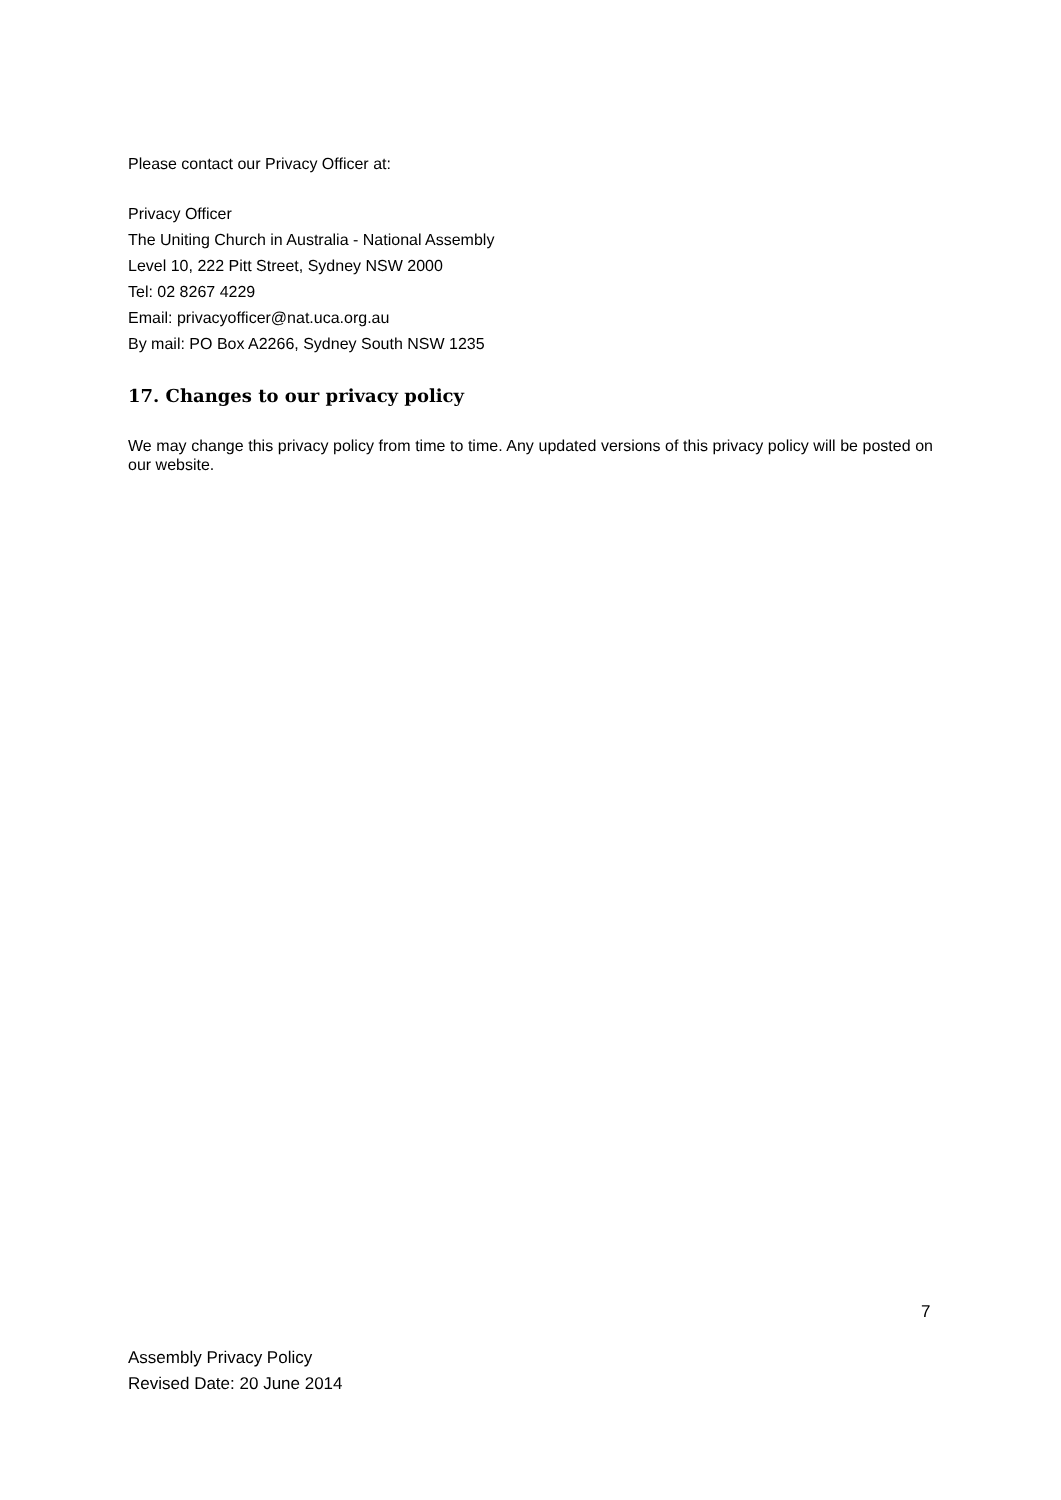Please contact our Privacy Officer at:
Privacy Officer
The Uniting Church in Australia - National Assembly
Level 10, 222 Pitt Street, Sydney NSW 2000
Tel: 02 8267 4229
Email: privacyofficer@nat.uca.org.au
By mail: PO Box A2266, Sydney South NSW 1235
17. Changes to our privacy policy
We may change this privacy policy from time to time. Any updated versions of this privacy policy will be posted on our website.
7
Assembly Privacy Policy
Revised Date: 20 June 2014